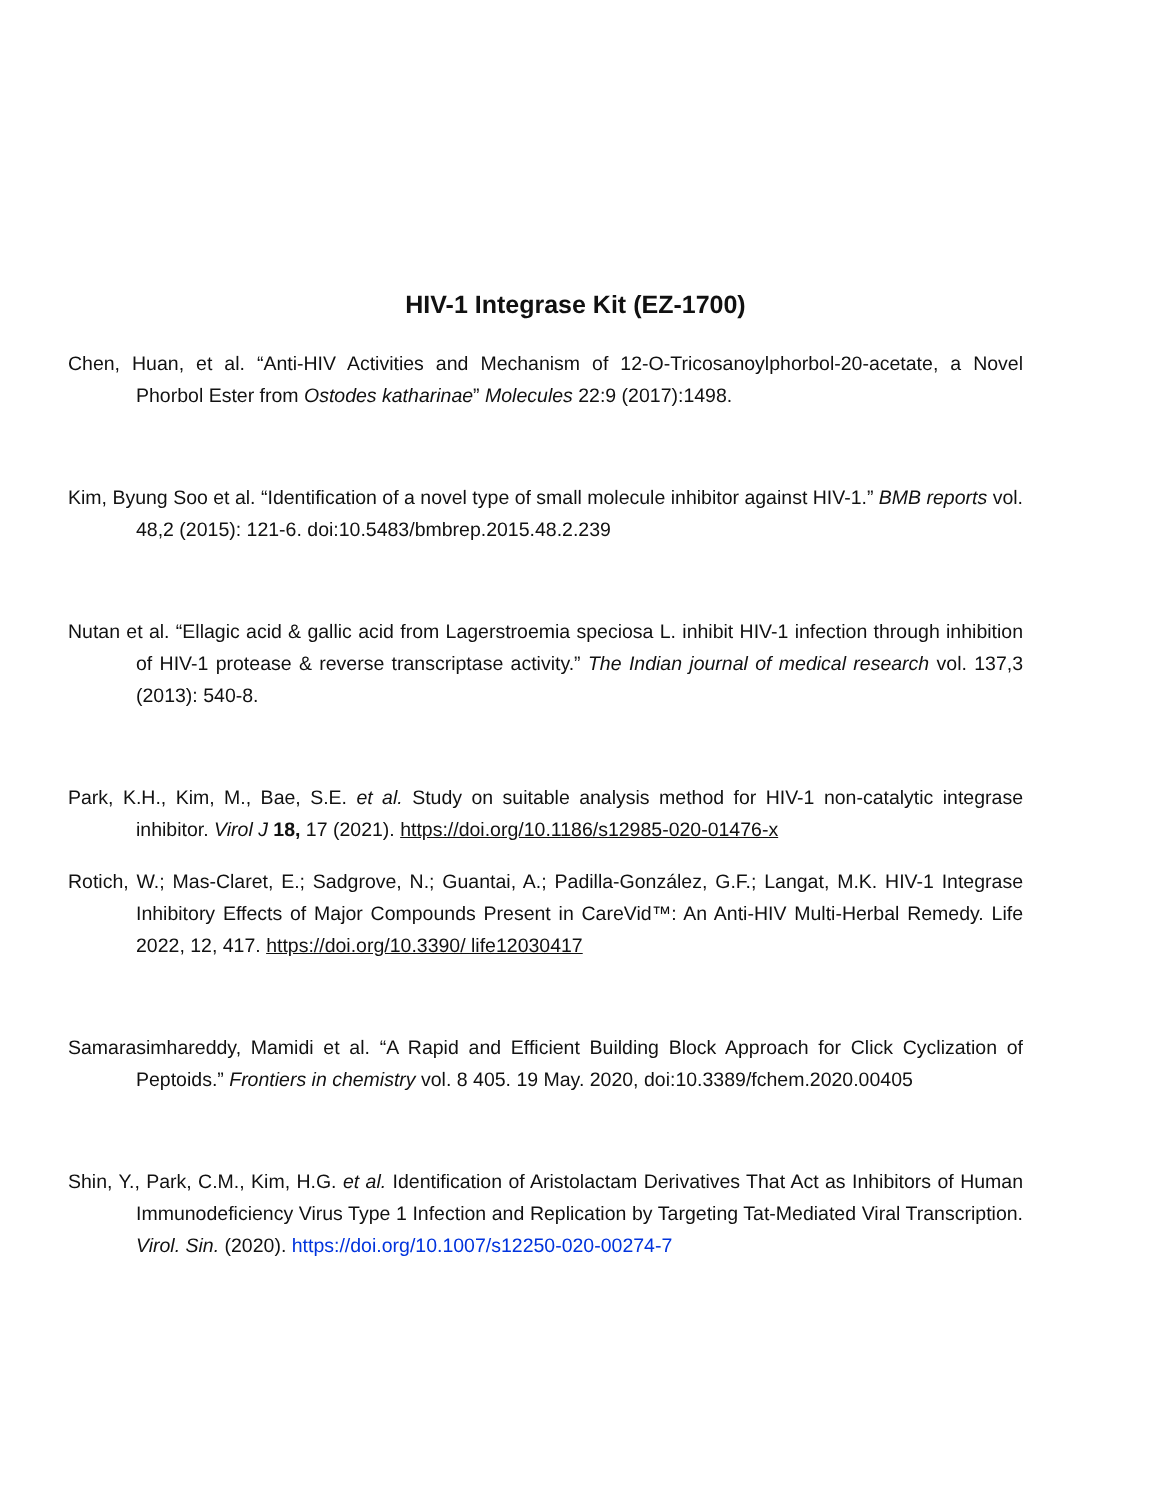HIV-1 Integrase Kit (EZ-1700)
Chen, Huan, et al. “Anti-HIV Activities and Mechanism of 12-O-Tricosanoylphorbol-20-acetate, a Novel Phorbol Ester from Ostodes katharinae” Molecules 22:9 (2017):1498.
Kim, Byung Soo et al. “Identification of a novel type of small molecule inhibitor against HIV-1.” BMB reports vol. 48,2 (2015): 121-6. doi:10.5483/bmbrep.2015.48.2.239
Nutan et al. “Ellagic acid & gallic acid from Lagerstroemia speciosa L. inhibit HIV-1 infection through inhibition of HIV-1 protease & reverse transcriptase activity.” The Indian journal of medical research vol. 137,3 (2013): 540-8.
Park, K.H., Kim, M., Bae, S.E. et al. Study on suitable analysis method for HIV-1 non-catalytic integrase inhibitor. Virol J 18, 17 (2021). https://doi.org/10.1186/s12985-020-01476-x
Rotich, W.; Mas-Claret, E.; Sadgrove, N.; Guantai, A.; Padilla-González, G.F.; Langat, M.K. HIV-1 Integrase Inhibitory Effects of Major Compounds Present in CareVid™: An Anti-HIV Multi-Herbal Remedy. Life 2022, 12, 417. https://doi.org/10.3390/ life12030417
Samarasimhareddy, Mamidi et al. “A Rapid and Efficient Building Block Approach for Click Cyclization of Peptoids.” Frontiers in chemistry vol. 8 405. 19 May. 2020, doi:10.3389/fchem.2020.00405
Shin, Y., Park, C.M., Kim, H.G. et al. Identification of Aristolactam Derivatives That Act as Inhibitors of Human Immunodeficiency Virus Type 1 Infection and Replication by Targeting Tat-Mediated Viral Transcription. Virol. Sin. (2020). https://doi.org/10.1007/s12250-020-00274-7